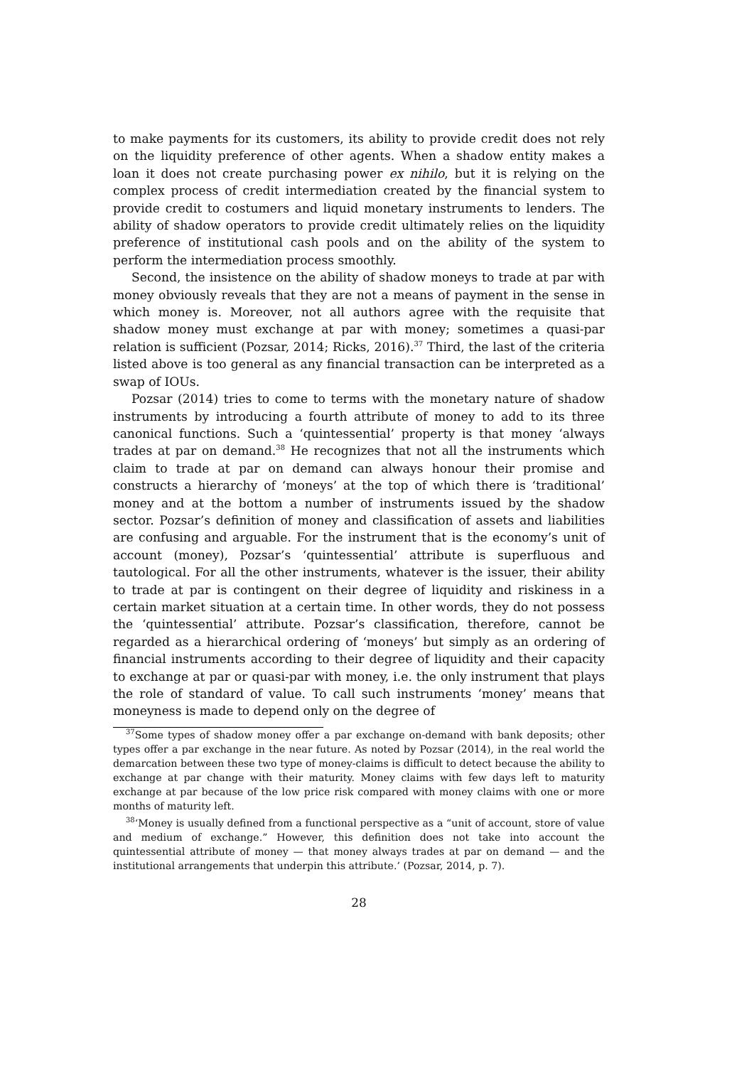to make payments for its customers, its ability to provide credit does not rely on the liquidity preference of other agents. When a shadow entity makes a loan it does not create purchasing power ex nihilo, but it is relying on the complex process of credit intermediation created by the financial system to provide credit to costumers and liquid monetary instruments to lenders. The ability of shadow operators to provide credit ultimately relies on the liquidity preference of institutional cash pools and on the ability of the system to perform the intermediation process smoothly.
Second, the insistence on the ability of shadow moneys to trade at par with money obviously reveals that they are not a means of payment in the sense in which money is. Moreover, not all authors agree with the requisite that shadow money must exchange at par with money; sometimes a quasi-par relation is sufficient (Pozsar, 2014; Ricks, 2016).<sup>37</sup> Third, the last of the criteria listed above is too general as any financial transaction can be interpreted as a swap of IOUs.
Pozsar (2014) tries to come to terms with the monetary nature of shadow instruments by introducing a fourth attribute of money to add to its three canonical functions. Such a ‘quintessential’ property is that money ‘always trades at par on demand.<sup>38</sup> He recognizes that not all the instruments which claim to trade at par on demand can always honour their promise and constructs a hierarchy of ‘moneys’ at the top of which there is ‘traditional’ money and at the bottom a number of instruments issued by the shadow sector. Pozsar’s definition of money and classification of assets and liabilities are confusing and arguable. For the instrument that is the economy’s unit of account (money), Pozsar’s ‘quintessential’ attribute is superfluous and tautological. For all the other instruments, whatever is the issuer, their ability to trade at par is contingent on their degree of liquidity and riskiness in a certain market situation at a certain time. In other words, they do not possess the ‘quintessential’ attribute. Pozsar’s classification, therefore, cannot be regarded as a hierarchical ordering of ‘moneys’ but simply as an ordering of financial instruments according to their degree of liquidity and their capacity to exchange at par or quasi-par with money, i.e. the only instrument that plays the role of standard of value. To call such instruments ‘money’ means that moneyness is made to depend only on the degree of
<sup>37</sup> Some types of shadow money offer a par exchange on-demand with bank deposits; other types offer a par exchange in the near future. As noted by Pozsar (2014), in the real world the demarcation between these two type of money-claims is difficult to detect because the ability to exchange at par change with their maturity. Money claims with few days left to maturity exchange at par because of the low price risk compared with money claims with one or more months of maturity left.
<sup>38</sup> ‘Money is usually defined from a functional perspective as a “unit of account, store of value and medium of exchange.” However, this definition does not take into account the quintessential attribute of money — that money always trades at par on demand — and the institutional arrangements that underpin this attribute.’ (Pozsar, 2014, p. 7).
28